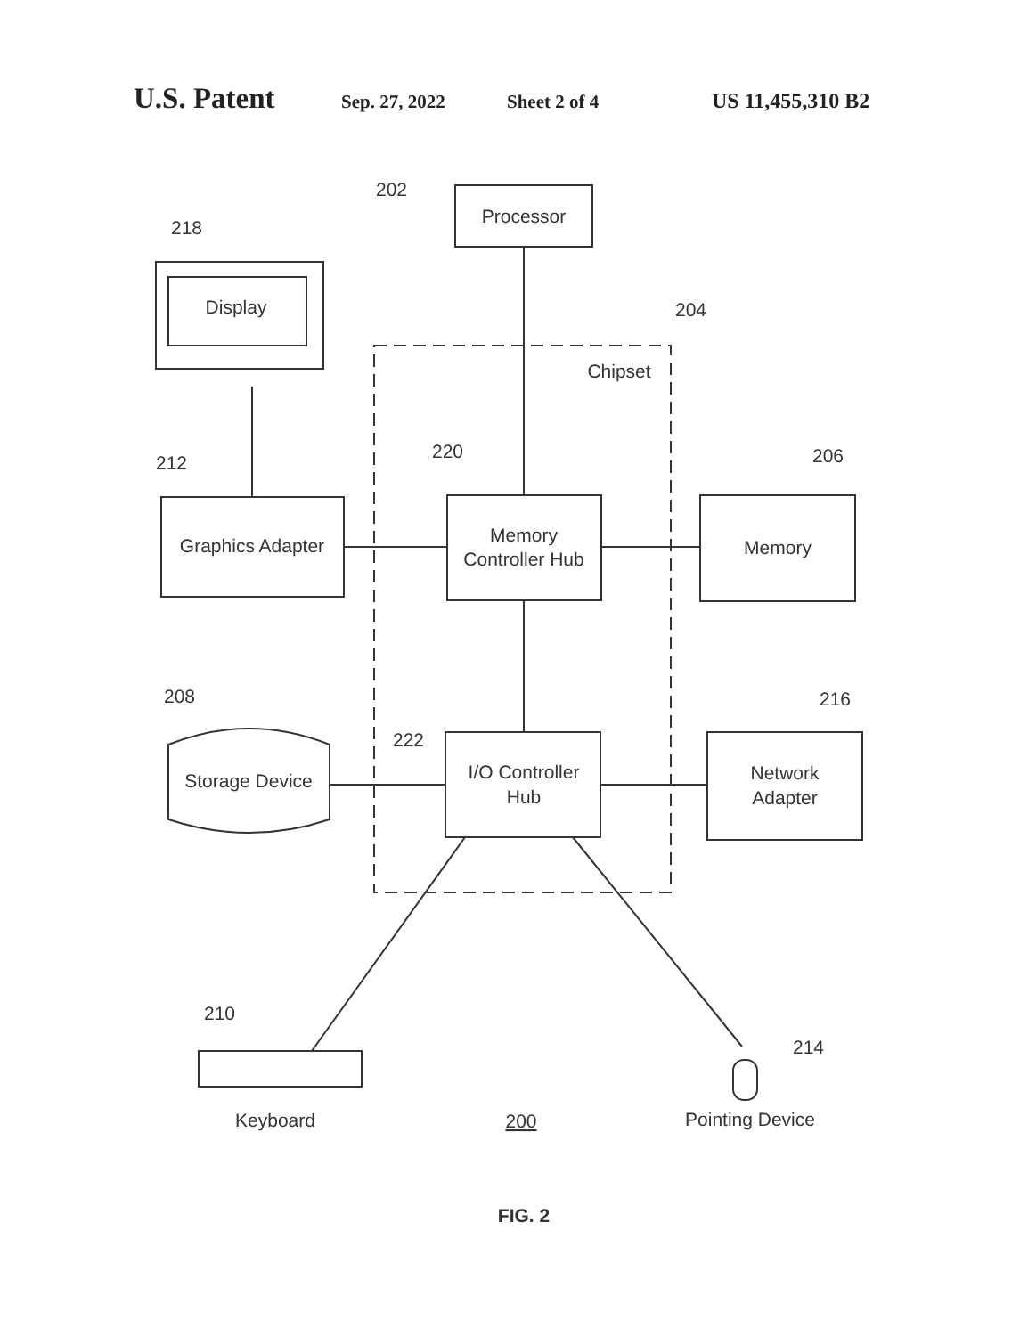U.S. Patent Sep. 27, 2022 Sheet 2 of 4 US 11,455,310 B2
Processor
202
Display
218
Chipset
204
Graphics Adapter
212
Memory
Controller Hub
220
Memory
206
I/O Controller
Hub
222
Network
Adapter
216
Storage Device
208
Keyboard
210
Pointing Device
214
200
FIG. 2